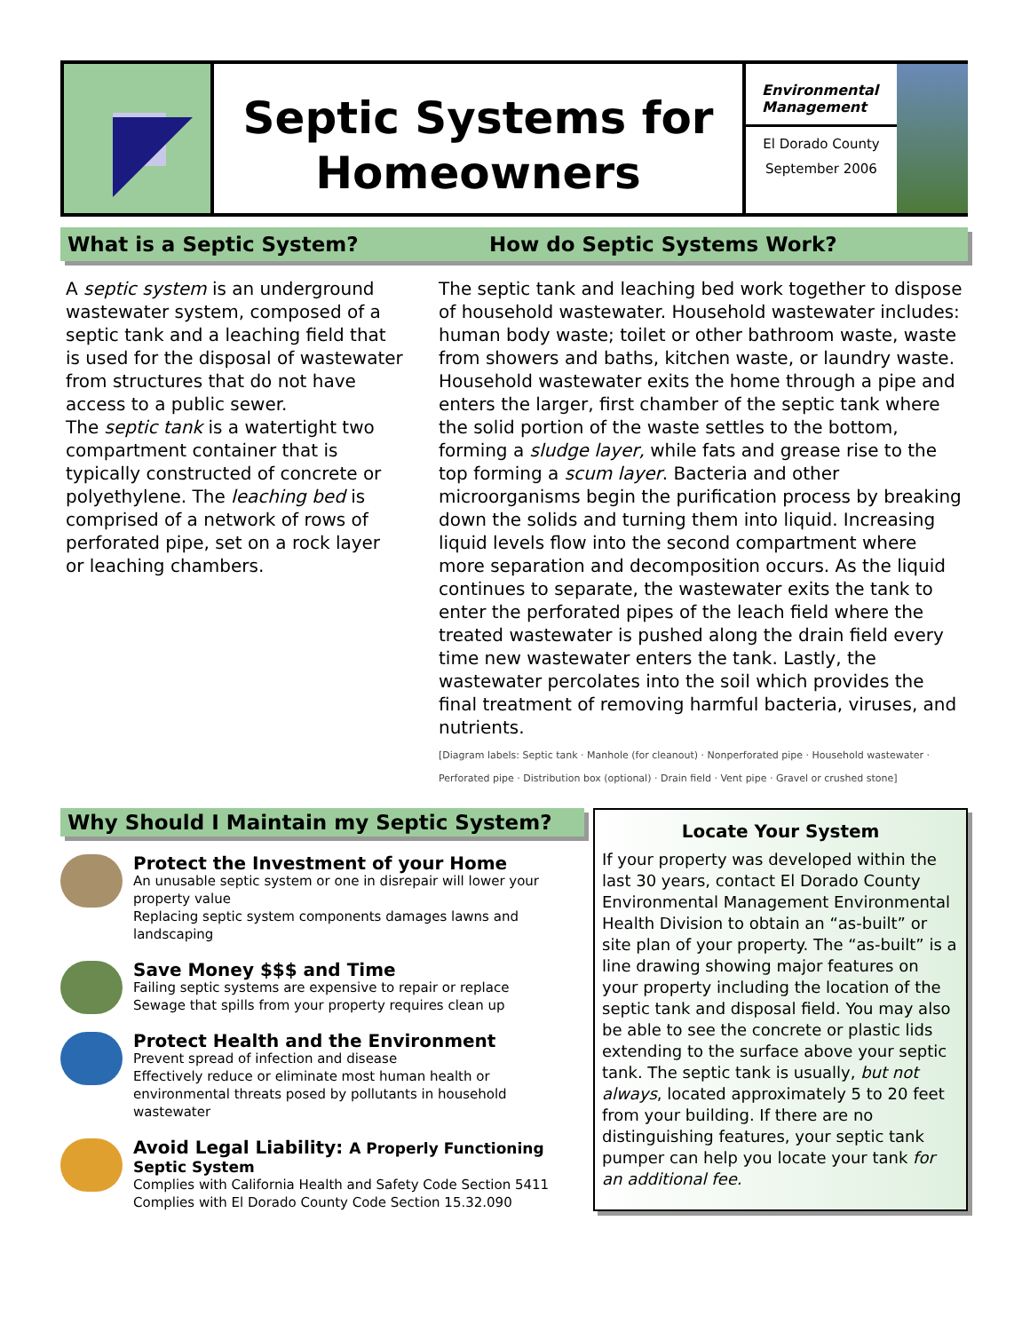Septic Systems for
Homeowners
Environmental Management
El Dorado County
September 2006
What is a Septic System? How do Septic Systems Work?
A septic system is an underground wastewater system, composed of a septic tank and a leaching field that is used for the disposal of wastewater from structures that do not have access to a public sewer.
The septic tank is a watertight two compartment container that is typically constructed of concrete or polyethylene. The leaching bed is comprised of a network of rows of perforated pipe, set on a rock layer or leaching chambers.
The septic tank and leaching bed work together to dispose of household wastewater. Household wastewater includes: human body waste; toilet or other bathroom waste, waste from showers and baths, kitchen waste, or laundry waste. Household wastewater exits the home through a pipe and enters the larger, first chamber of the septic tank where the solid portion of the waste settles to the bottom, forming a sludge layer, while fats and grease rise to the top forming a scum layer. Bacteria and other microorganisms begin the purification process by breaking down the solids and turning them into liquid. Increasing liquid levels flow into the second compartment where more separation and decomposition occurs. As the liquid continues to separate, the wastewater exits the tank to enter the perforated pipes of the leach field where the treated wastewater is pushed along the drain field every time new wastewater enters the tank. Lastly, the wastewater percolates into the soil which provides the final treatment of removing harmful bacteria, viruses, and nutrients.
[Diagram labels: Septic tank · Manhole (for cleanout) · Nonperforated pipe · Household wastewater · Perforated pipe · Distribution box (optional) · Drain field · Vent pipe · Gravel or crushed stone]
Why Should I Maintain my Septic System?
Protect the Investment of your Home
An unusable septic system or one in disrepair will lower your property value
Replacing septic system components damages lawns and landscaping
Save Money $$$ and Time
Failing septic systems are expensive to repair or replace
Sewage that spills from your property requires clean up
Protect Health and the Environment
Prevent spread of infection and disease
Effectively reduce or eliminate most human health or environmental threats posed by pollutants in household wastewater
Avoid Legal Liability: A Properly Functioning Septic System
Complies with California Health and Safety Code Section 5411
Complies with El Dorado County Code Section 15.32.090
Locate Your System
If your property was developed within the last 30 years, contact El Dorado County Environmental Management Environmental Health Division to obtain an “as-built” or site plan of your property. The “as-built” is a line drawing showing major features on your property including the location of the septic tank and disposal field. You may also be able to see the concrete or plastic lids extending to the surface above your septic tank. The septic tank is usually, but not always, located approximately 5 to 20 feet from your building. If there are no distinguishing features, your septic tank pumper can help you locate your tank for an additional fee.